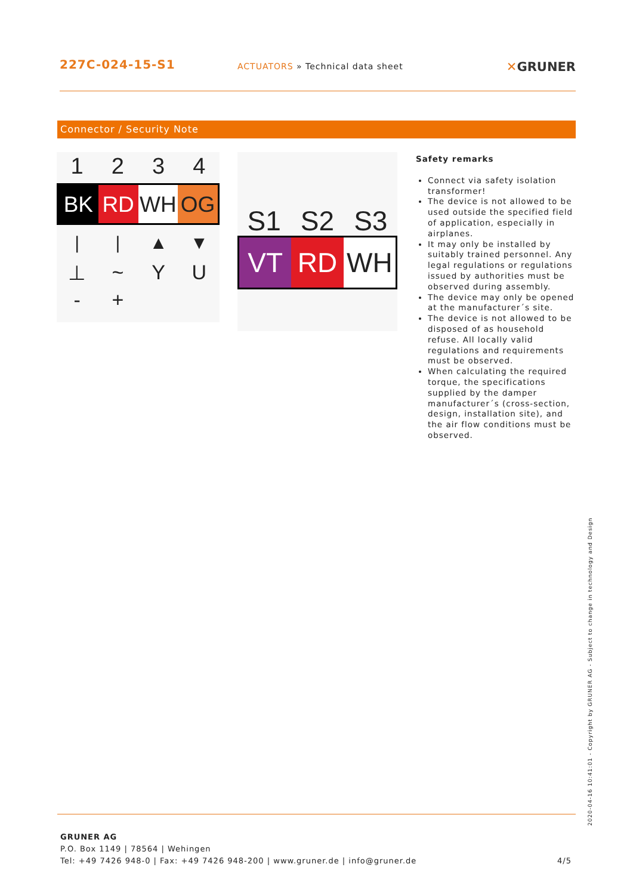227C-024-15-S1
ACTUATORS » Technical data sheet
✕GRUNER
Connector / Security Note
1 2 3 4
BK RD WH OG
| | ▲ ▼
⊥ ~ Y U
- +
S1 S2 S3
VT RD WH
Safety remarks
Connect via safety isolation transformer!
The device is not allowed to be used outside the specified field of application, especially in airplanes.
It may only be installed by suitably trained personnel. Any legal regulations or regulations issued by authorities must be observed during assembly.
The device may only be opened at the manufacturer´s site.
The device is not allowed to be disposed of as household refuse. All locally valid regulations and requirements must be observed.
When calculating the required torque, the specifications supplied by the damper manufacturer´s (cross-section, design, installation site), and the air flow conditions must be observed.
2020-04-16 10:41:01 - Copyright by GRUNER AG - Subject to change in technology and Design
GRUNER AG
P.O. Box 1149 | 78564 | Wehingen
Tel: +49 7426 948-0 | Fax: +49 7426 948-200 | www.gruner.de | info@gruner.de 4/5